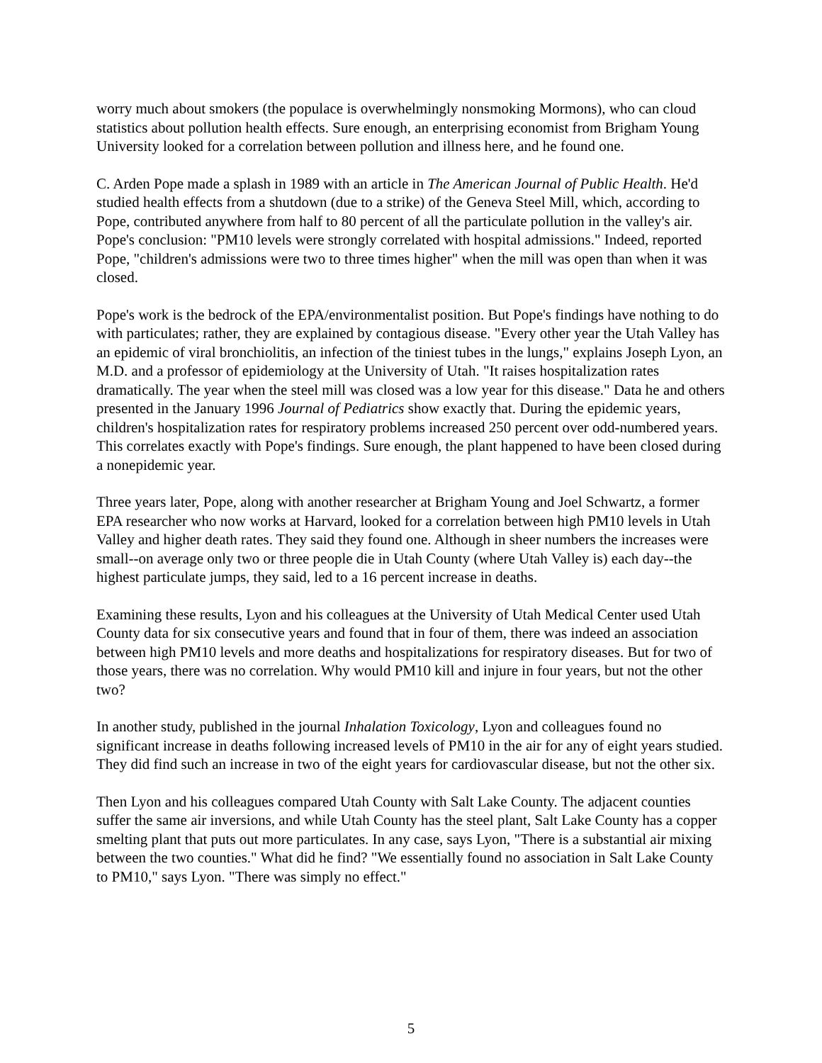worry much about smokers (the populace is overwhelmingly nonsmoking Mormons), who can cloud statistics about pollution health effects. Sure enough, an enterprising economist from Brigham Young University looked for a correlation between pollution and illness here, and he found one.
C. Arden Pope made a splash in 1989 with an article in The American Journal of Public Health. He'd studied health effects from a shutdown (due to a strike) of the Geneva Steel Mill, which, according to Pope, contributed anywhere from half to 80 percent of all the particulate pollution in the valley's air. Pope's conclusion: "PM10 levels were strongly correlated with hospital admissions." Indeed, reported Pope, "children's admissions were two to three times higher" when the mill was open than when it was closed.
Pope's work is the bedrock of the EPA/environmentalist position. But Pope's findings have nothing to do with particulates; rather, they are explained by contagious disease. "Every other year the Utah Valley has an epidemic of viral bronchiolitis, an infection of the tiniest tubes in the lungs," explains Joseph Lyon, an M.D. and a professor of epidemiology at the University of Utah. "It raises hospitalization rates dramatically. The year when the steel mill was closed was a low year for this disease." Data he and others presented in the January 1996 Journal of Pediatrics show exactly that. During the epidemic years, children's hospitalization rates for respiratory problems increased 250 percent over odd-numbered years. This correlates exactly with Pope's findings. Sure enough, the plant happened to have been closed during a nonepidemic year.
Three years later, Pope, along with another researcher at Brigham Young and Joel Schwartz, a former EPA researcher who now works at Harvard, looked for a correlation between high PM10 levels in Utah Valley and higher death rates. They said they found one. Although in sheer numbers the increases were small--on average only two or three people die in Utah County (where Utah Valley is) each day--the highest particulate jumps, they said, led to a 16 percent increase in deaths.
Examining these results, Lyon and his colleagues at the University of Utah Medical Center used Utah County data for six consecutive years and found that in four of them, there was indeed an association between high PM10 levels and more deaths and hospitalizations for respiratory diseases. But for two of those years, there was no correlation. Why would PM10 kill and injure in four years, but not the other two?
In another study, published in the journal Inhalation Toxicology, Lyon and colleagues found no significant increase in deaths following increased levels of PM10 in the air for any of eight years studied. They did find such an increase in two of the eight years for cardiovascular disease, but not the other six.
Then Lyon and his colleagues compared Utah County with Salt Lake County. The adjacent counties suffer the same air inversions, and while Utah County has the steel plant, Salt Lake County has a copper smelting plant that puts out more particulates. In any case, says Lyon, "There is a substantial air mixing between the two counties." What did he find? "We essentially found no association in Salt Lake County to PM10," says Lyon. "There was simply no effect."
5